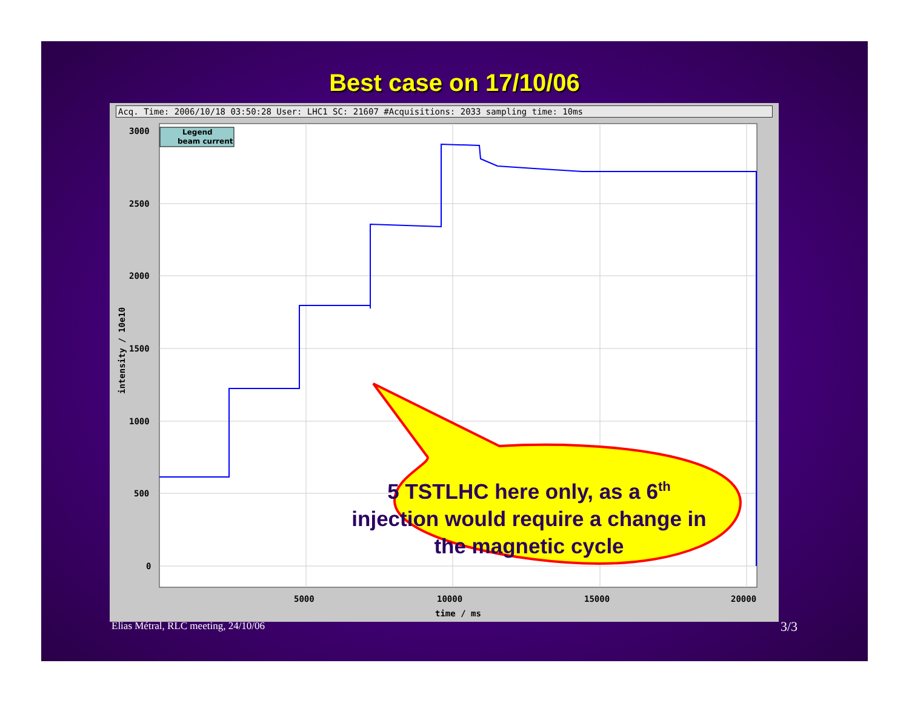Best case on 17/10/06
Acq. Time: 2006/10/18 03:50:28 User: LHC1 SC: 21607 #Acquisitions: 2033 sampling time: 10ms
3000
2500
2000
1500
1000
500
0
5000
10000
15000
20000
time / ms
intensity / 10e10
Legend
beam current
5 TSTLHC here only, as a 6<sup>th</sup> injection would require a change in the magnetic cycle
Elias Métral, RLC meeting, 24/10/06
3/3